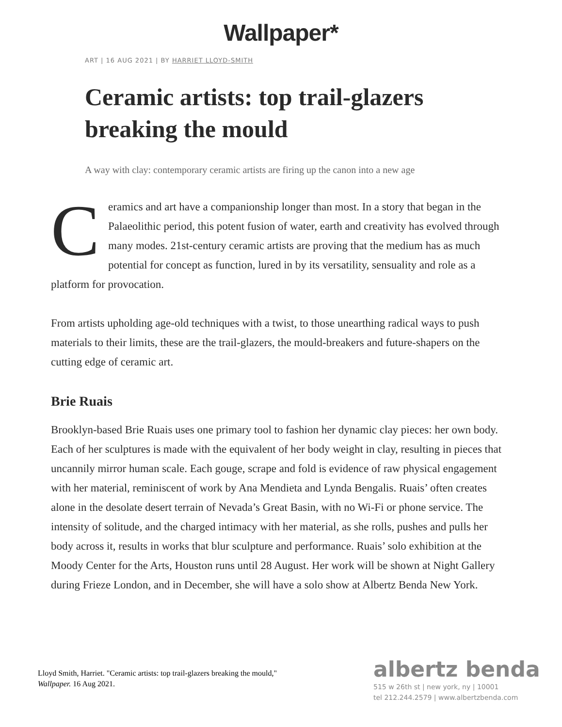Wallpaper*
ART | 16 AUG 2021 | BY HARRIET LLOYD-SMITH
Ceramic artists: top trail-glazers breaking the mould
A way with clay: contemporary ceramic artists are firing up the canon into a new age
Ceramics and art have a companionship longer than most. In a story that began in the Palaeolithic period, this potent fusion of water, earth and creativity has evolved through many modes. 21st-century ceramic artists are proving that the medium has as much potential for concept as function, lured in by its versatility, sensuality and role as a platform for provocation.
From artists upholding age-old techniques with a twist, to those unearthing radical ways to push materials to their limits, these are the trail-glazers, the mould-breakers and future-shapers on the cutting edge of ceramic art.
Brie Ruais
Brooklyn-based Brie Ruais uses one primary tool to fashion her dynamic clay pieces: her own body. Each of her sculptures is made with the equivalent of her body weight in clay, resulting in pieces that uncannily mirror human scale. Each gouge, scrape and fold is evidence of raw physical engagement with her material, reminiscent of work by Ana Mendieta and Lynda Bengalis. Ruais’ often creates alone in the desolate desert terrain of Nevada’s Great Basin, with no Wi-Fi or phone service. The intensity of solitude, and the charged intimacy with her material, as she rolls, pushes and pulls her body across it, results in works that blur sculpture and performance. Ruais’ solo exhibition at the Moody Center for the Arts, Houston runs until 28 August. Her work will be shown at Night Gallery during Frieze London, and in December, she will have a solo show at Albertz Benda New York.
Lloyd Smith, Harriet. "Ceramic artists: top trail-glazers breaking the mould," Wallpaper. 16 Aug 2021.
albertz benda
515 w 26th st | new york, ny | 10001
tel 212.244.2579 | www.albertzbenda.com